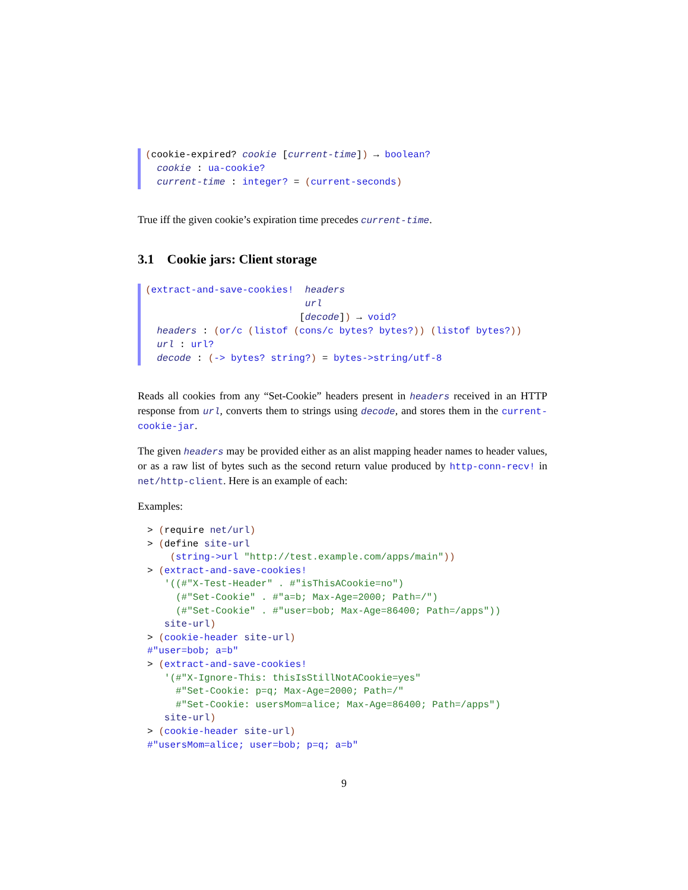(cookie-expired? cookie [current-time]) → boolean? cookie : ua-cookie? current-time : integer? = (current-seconds)
True iff the given cookie’s expiration time precedes current-time.
3.1 Cookie jars: Client storage
(extract-and-save-cookies! headers url [decode]) → void? headers : (or/c (listof (cons/c bytes? bytes?)) (listof bytes?)) url : url? decode : (-> bytes? string?) = bytes->string/utf-8
Reads all cookies from any “Set-Cookie” headers present in headers received in an HTTP response from url, converts them to strings using decode, and stores them in the current-cookie-jar.
The given headers may be provided either as an alist mapping header names to header values, or as a raw list of bytes such as the second return value produced by http-conn-recv! in net/http-client. Here is an example of each:
Examples:
> (require net/url)
> (define site-url
    (string->url "http://test.example.com/apps/main"))
> (extract-and-save-cookies!
   '((#"X-Test-Header" . #"isThisACookie=no")
     (#"Set-Cookie" . #"a=b; Max-Age=2000; Path=/")
     (#"Set-Cookie" . #"user=bob; Max-Age=86400; Path=/apps"))
   site-url)
> (cookie-header site-url)
#"user=bob; a=b"
> (extract-and-save-cookies!
   '(#"X-Ignore-This: thisIsStillNotACookie=yes"
     #"Set-Cookie: p=q; Max-Age=2000; Path=/"
     #"Set-Cookie: usersMom=alice; Max-Age=86400; Path=/apps")
   site-url)
> (cookie-header site-url)
#"usersMom=alice; user=bob; p=q; a=b"
9